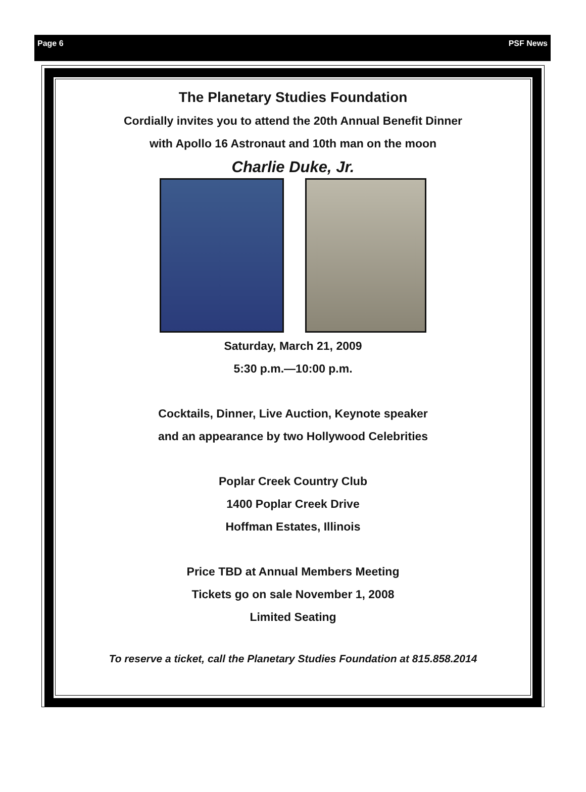Page 6 PSF News
The Planetary Studies Foundation
Cordially invites you to attend the 20th Annual Benefit Dinner
with Apollo 16 Astronaut and 10th man on the moon
Charlie Duke, Jr.
Saturday, March 21, 2009
5:30 p.m.—10:00 p.m.
Cocktails, Dinner, Live Auction, Keynote speaker
and an appearance by two Hollywood Celebrities
Poplar Creek Country Club
1400 Poplar Creek Drive
Hoffman Estates, Illinois
Price TBD at Annual Members Meeting
Tickets go on sale November 1, 2008
Limited Seating
To reserve a ticket, call the Planetary Studies Foundation at 815.858.2014